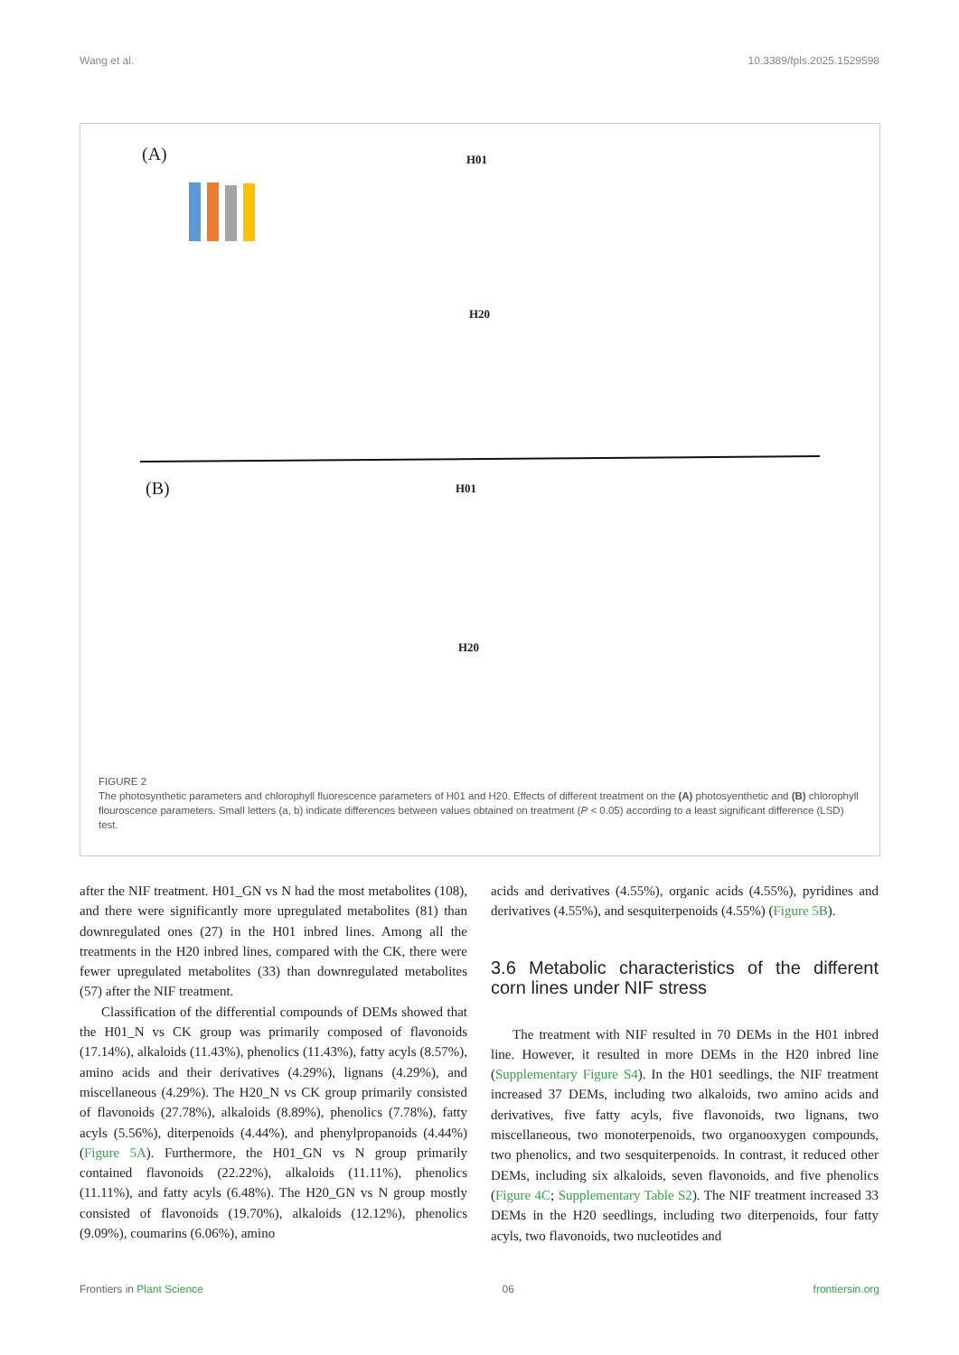Wang et al. 10.3389/fpls.2025.1529598
(A) H01
H20
(B) H01
H20
FIGURE 2
The photosynthetic parameters and chlorophyll fluorescence parameters of H01 and H20. Effects of different treatment on the (A) photosyenthetic and (B) chlorophyll flouroscence parameters. Small letters (a, b) indicate differences between values obtained on treatment (P < 0.05) according to a least significant difference (LSD) test.
after the NIF treatment. H01_GN vs N had the most metabolites (108), and there were significantly more upregulated metabolites (81) than downregulated ones (27) in the H01 inbred lines. Among all the treatments in the H20 inbred lines, compared with the CK, there were fewer upregulated metabolites (33) than downregulated metabolites (57) after the NIF treatment.
Classification of the differential compounds of DEMs showed that the H01_N vs CK group was primarily composed of flavonoids (17.14%), alkaloids (11.43%), phenolics (11.43%), fatty acyls (8.57%), amino acids and their derivatives (4.29%), lignans (4.29%), and miscellaneous (4.29%). The H20_N vs CK group primarily consisted of flavonoids (27.78%), alkaloids (8.89%), phenolics (7.78%), fatty acyls (5.56%), diterpenoids (4.44%), and phenylpropanoids (4.44%) (Figure 5A). Furthermore, the H01_GN vs N group primarily contained flavonoids (22.22%), alkaloids (11.11%), phenolics (11.11%), and fatty acyls (6.48%). The H20_GN vs N group mostly consisted of flavonoids (19.70%), alkaloids (12.12%), phenolics (9.09%), coumarins (6.06%), amino
acids and derivatives (4.55%), organic acids (4.55%), pyridines and derivatives (4.55%), and sesquiterpenoids (4.55%) (Figure 5B).
3.6 Metabolic characteristics of the different corn lines under NIF stress
The treatment with NIF resulted in 70 DEMs in the H01 inbred line. However, it resulted in more DEMs in the H20 inbred line (Supplementary Figure S4). In the H01 seedlings, the NIF treatment increased 37 DEMs, including two alkaloids, two amino acids and derivatives, five fatty acyls, five flavonoids, two lignans, two miscellaneous, two monoterpenoids, two organooxygen compounds, two phenolics, and two sesquiterpenoids. In contrast, it reduced other DEMs, including six alkaloids, seven flavonoids, and five phenolics (Figure 4C; Supplementary Table S2). The NIF treatment increased 33 DEMs in the H20 seedlings, including two diterpenoids, four fatty acyls, two flavonoids, two nucleotides and
Frontiers in Plant Science 06 frontiersin.org